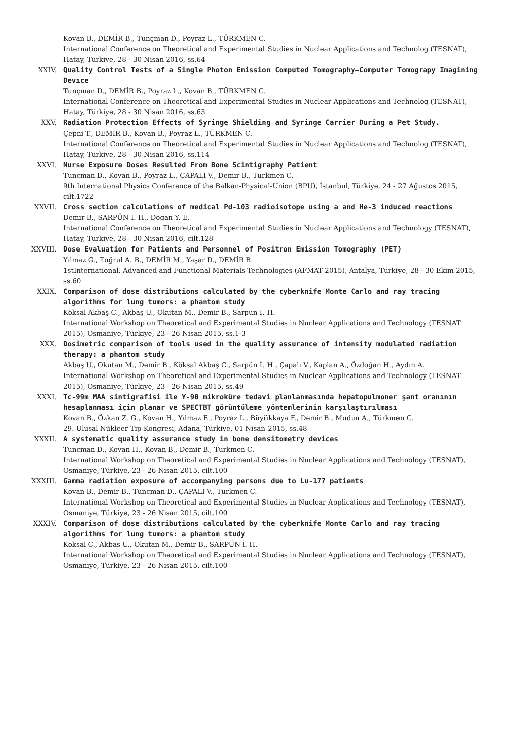Kovan B., DEMİR B., Tunçman D., Poyraz L., TÜRKMEN C.
International Conference on Theoretical and Experimental Studies in Nuclear Applications and Technolog (TESNAT), Hatay, Türkiye, 28 - 30 Nisan 2016, ss.64
XXIV. Quality Control Tests of a Single Photon Emission Computed Tomography–Computer Tomograpy Imagining Devıce
Tunçman D., DEMİR B., Poyraz L., Kovan B., TÜRKMEN C.
International Conference on Theoretical and Experimental Studies in Nuclear Applications and Technolog (TESNAT), Hatay, Türkiye, 28 - 30 Nisan 2016, ss.63
XXV. Radiation Protection Effects of Syringe Shielding and Syringe Carrier During a Pet Study.
Çepni T., DEMİR B., Kovan B., Poyraz L., TÜRKMEN C.
International Conference on Theoretical and Experimental Studies in Nuclear Applications and Technolog (TESNAT), Hatay, Türkiye, 28 - 30 Nisan 2016, ss.114
XXVI. Nurse Exposure Doses Resulted From Bone Scintigraphy Patient
Tuncman D., Kovan B., Poyraz L., ÇAPALI V., Demir B., Turkmen C.
9th International Physics Conference of the Balkan-Physical-Union (BPU), İstanbul, Türkiye, 24 - 27 Ağustos 2015, cilt.1722
XXVII. Cross section calculations of medical Pd-103 radioisotope using a and He-3 induced reactions
Demir B., SARPÜN İ. H., Dogan Y. E.
International Conference on Theoretical and Experimental Studies in Nuclear Applications and Technology (TESNAT), Hatay, Türkiye, 28 - 30 Nisan 2016, cilt.128
XXVIII. Dose Evaluation for Patients and Personnel of Positron Emission Tomography (PET)
Yılmaz G., Tuğrul A. B., DEMİR M., Yaşar D., DEMİR B.
1stInternational. Advanced and Functional Materials Technologies (AFMAT 2015), Antalya, Türkiye, 28 - 30 Ekim 2015, ss.60
XXIX. Comparison of dose distributions calculated by the cyberknife Monte Carlo and ray tracing algorithms for lung tumors: a phantom study
Köksal Akbaş C., Akbaş U., Okutan M., Demir B., Sarpün İ. H.
International Workshop on Theoretical and Experimental Studies in Nuclear Applications and Technology (TESNAT 2015), Osmaniye, Türkiye, 23 - 26 Nisan 2015, ss.1-3
XXX. Dosimetric comparison of tools used in the quality assurance of intensity modulated radiation therapy: a phantom study
Akbaş U., Okutan M., Demir B., Köksal Akbaş C., Sarpün İ. H., Çapalı V., Kaplan A., Özdoğan H., Aydın A.
International Workshop on Theoretical and Experimental Studies in Nuclear Applications and Technology (TESNAT 2015), Osmaniye, Türkiye, 23 - 26 Nisan 2015, ss.49
XXXI. Tc-99m MAA sintigrafisi ile Y-90 mikroküre tedavi planlanmasında hepatopulmoner şant oranının hesaplanması için planar ve SPECTBT görüntüleme yöntemlerinin karşılaştırılması
Kovan B., Özkan Z. G., Kovan H., Yılmaz E., Poyraz L., Büyükkaya F., Demir B., Mudun A., Türkmen C.
29. Ulusal Nükleer Tıp Kongresi, Adana, Türkiye, 01 Nisan 2015, ss.48
XXXII. A systematic quality assurance study in bone densitometry devices
Tuncman D., Kovan H., Kovan B., Demir B., Turkmen C.
International Workshop on Theoretical and Experimental Studies in Nuclear Applications and Technology (TESNAT), Osmaniye, Türkiye, 23 - 26 Nisan 2015, cilt.100
XXXIII. Gamma radiation exposure of accompanying persons due to Lu-177 patients
Kovan B., Demir B., Tuncman D., ÇAPALI V., Turkmen C.
International Workshop on Theoretical and Experimental Studies in Nuclear Applications and Technology (TESNAT), Osmaniye, Türkiye, 23 - 26 Nisan 2015, cilt.100
XXXIV. Comparison of dose distributions calculated by the cyberknife Monte Carlo and ray tracing algorithms for lung tumors: a phantom study
Koksal C., Akbas U., Okutan M., Demir B., SARPÜN İ. H.
International Workshop on Theoretical and Experimental Studies in Nuclear Applications and Technology (TESNAT), Osmaniye, Türkiye, 23 - 26 Nisan 2015, cilt.100